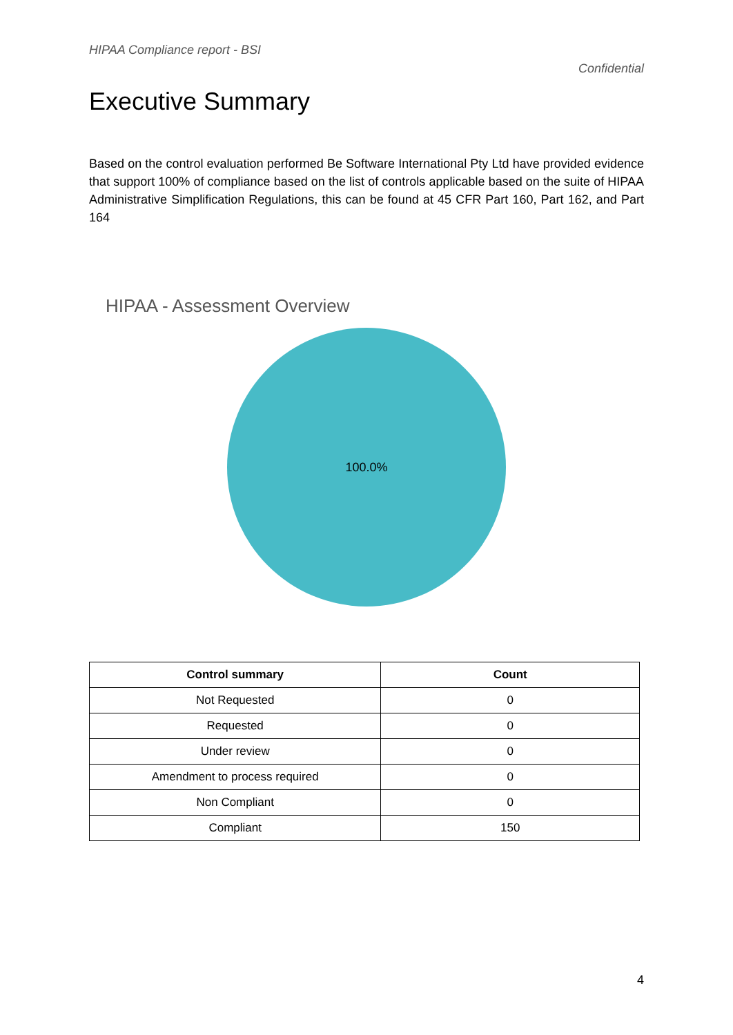HIPAA Compliance report - BSI
Confidential
Executive Summary
Based on the control evaluation performed Be Software International Pty Ltd have provided evidence that support 100% of compliance based on the list of controls applicable based on the suite of HIPAA Administrative Simplification Regulations, this can be found at 45 CFR Part 160, Part 162, and Part 164
HIPAA - Assessment Overview
100.0%
| Control summary | Count |
| --- | --- |
| Not Requested | 0 |
| Requested | 0 |
| Under review | 0 |
| Amendment to process required | 0 |
| Non Compliant | 0 |
| Compliant | 150 |
4